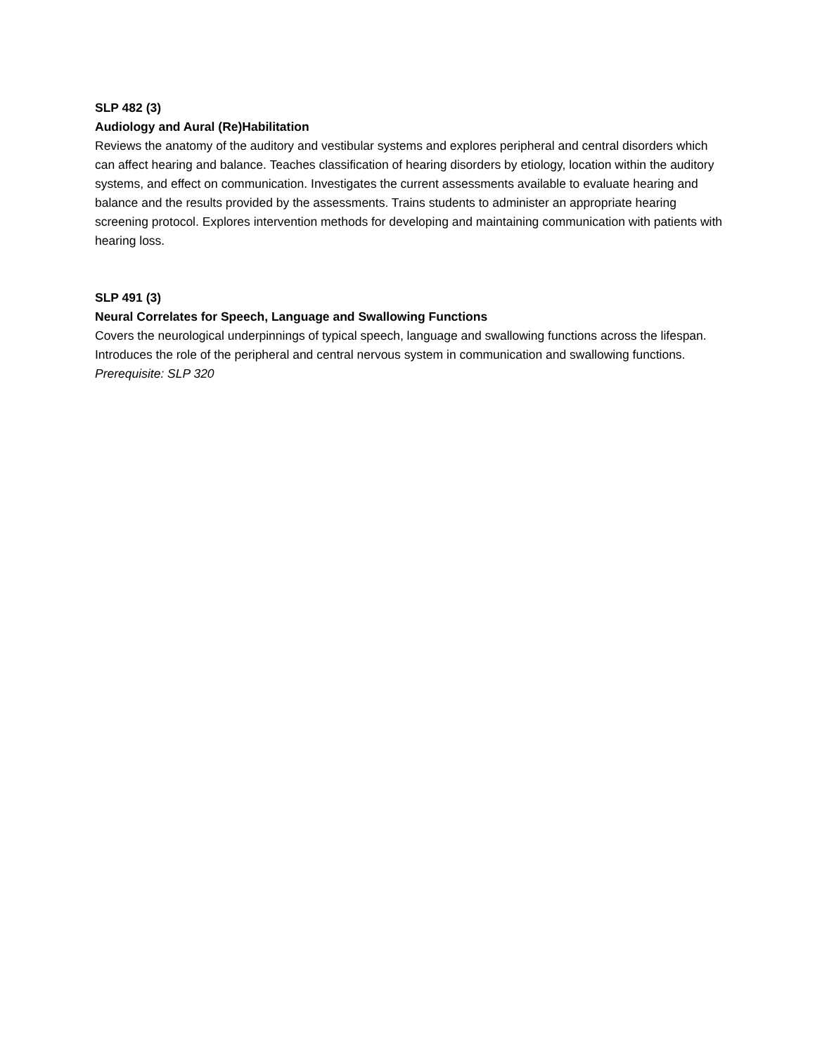SLP 482 (3)
Audiology and Aural (Re)Habilitation
Reviews the anatomy of the auditory and vestibular systems and explores peripheral and central disorders which can affect hearing and balance. Teaches classification of hearing disorders by etiology, location within the auditory systems, and effect on communication. Investigates the current assessments available to evaluate hearing and balance and the results provided by the assessments. Trains students to administer an appropriate hearing screening protocol. Explores intervention methods for developing and maintaining communication with patients with hearing loss.
SLP 491 (3)
Neural Correlates for Speech, Language and Swallowing Functions
Covers the neurological underpinnings of typical speech, language and swallowing functions across the lifespan. Introduces the role of the peripheral and central nervous system in communication and swallowing functions.
Prerequisite: SLP 320